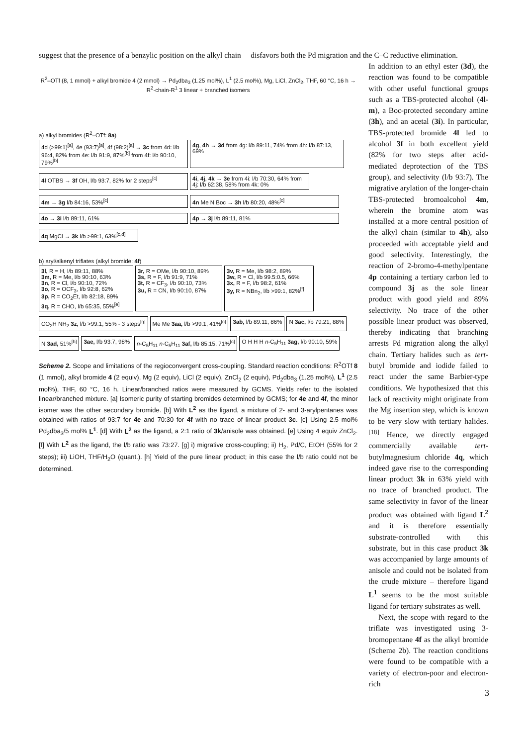suggest that the presence of a benzylic position on the alkyl chain disfavors both the Pd migration and the C–C reductive elimination.
R<sup>2</sup>–OTf (8, 1 mmol) + alkyl bromide 4 (2 mmol) → Pd<sub>2</sub>dba<sub>3</sub> (1.25 mol%), L<sup>1</sup> (2.5 mol%), Mg, LiCl, ZnCl<sub>2</sub>, THF, 60 °C, 16 h → R<sup>2</sup>-chain-R<sup>1</sup> 3 linear + branched isomers
a) alkyl bromides (R<sup>2</sup>–OTf: 8a)
4d (>99:1)<sup>[a]</sup>, 4e (93:7)<sup>[a]</sup>, 4f (98:2)<sup>[a]</sup> → 3c from 4d: l/b 96:4, 82% from 4e: l/b 91:9, 87%<sup>[b]</sup> from 4f: l/b 90:10, 79%<sup>[b]</sup>
4g, 4h → 3d from 4g: l/b 89:11, 74% from 4h: l/b 87:13, 69%
4l OTBS → 3f OH, l/b 93:7, 82% for 2 steps<sup>[c]</sup>
4i, 4j, 4k → 3e from 4i: l/b 70:30, 64% from 4j: l/b 62:38, 58% from 4k: 0%
4m → 3g l/b 84:16, 53%<sup>[c]</sup>
4n Me N Boc → 3h l/b 80:20, 48%<sup>[c]</sup>
4o → 3i l/b 89:11, 61%
4p → 3j l/b 89:11, 81%
4q MgCl → 3k l/b >99:1, 63%<sup>[c,d]</sup>
b) aryl/alkenyl triflates (alkyl bromide: 4f)
3l, R = H, l/b 89:11, 88%
3m, R = Me, l/b 90:10, 63%
3n, R = Cl, l/b 90:10, 72%
3o, R = OCF<sub>3</sub>, l/b 92:8, 62%
3p, R = CO<sub>2</sub>Et, l/b 82:18, 89%
3q, R = CHO, l/b 65:35, 55%<sup>[e]</sup>
3r, R = OMe, l/b 90:10, 89%
3s, R = F, l/b 91:9, 71%
3t, R = CF<sub>3</sub>, l/b 90:10, 73%
3u, R = CN, l/b 90:10, 87%
3v, R = Me, l/b 98:2, 89%
3w, R = Cl, l/b 99.5:0.5, 66%
3x, R = F, l/b 98:2, 61%
3y, R = NBn<sub>2</sub>, l/b >99:1, 82%<sup>[f]</sup>
CO<sub>2</sub>H NH<sub>2</sub> 3z, l/b >99:1, 55% - 3 steps<sup>[g]</sup>
Me Me 3aa, l/b >99:1, 41%<sup>[c]</sup>
3ab, l/b 89:11, 86%
N 3ac, l/b 79:21, 88%
N 3ad, 51%<sup>[h]</sup>
3ae, l/b 93:7, 98%
n-C<sub>5</sub>H<sub>11</sub> n-C<sub>5</sub>H<sub>11</sub> 3af, l/b 85:15, 71%<sup>[c]</sup>
O H H H n-C<sub>5</sub>H<sub>11</sub> 3ag, l/b 90:10, 59%
Scheme 2. Scope and limitations of the regioconvergent cross-coupling. Standard reaction conditions: R<sup>2</sup>OTf 8 (1 mmol), alkyl bromide 4 (2 equiv), Mg (2 equiv), LiCl (2 equiv), ZnCl<sub>2</sub> (2 equiv), Pd<sub>2</sub>dba<sub>3</sub> (1.25 mol%), L<sup>1</sup> (2.5 mol%), THF, 60 °C, 16 h. Linear/branched ratios were measured by GCMS. Yields refer to the isolated linear/branched mixture. [a] Isomeric purity of starting bromides determined by GCMS; for 4e and 4f, the minor isomer was the other secondary bromide. [b] With L<sup>2</sup> as the ligand, a mixture of 2- and 3-arylpentanes was obtained with ratios of 93:7 for 4e and 70:30 for 4f with no trace of linear product 3c. [c] Using 2.5 mol% Pd<sub>2</sub>dba<sub>3</sub>/5 mol% L<sup>1</sup>. [d] With L<sup>2</sup> as the ligand, a 2:1 ratio of 3k/anisole was obtained. [e] Using 4 equiv ZnCl<sub>2</sub>. [f] With L<sup>2</sup> as the ligand, the l/b ratio was 73:27. [g] i) migrative cross-coupling; ii) H<sub>2</sub>, Pd/C, EtOH (55% for 2 steps); iii) LiOH, THF/H<sub>2</sub>O (quant.). [h] Yield of the pure linear product; in this case the l/b ratio could not be determined.
In addition to an ethyl ester (3d), the reaction was found to be compatible with other useful functional groups such as a TBS-protected alcohol (4l-m), a Boc-protected secondary amine (3h), and an acetal (3i). In particular, TBS-protected bromide 4l led to alcohol 3f in both excellent yield (82% for two steps after acid-mediated deprotection of the TBS group), and selectivity (l/b 93:7). The migrative arylation of the longer-chain TBS-protected bromoalcohol 4m, wherein the bromine atom was installed at a more central position of the alkyl chain (similar to 4h), also proceeded with acceptable yield and good selectivity. Interestingly, the reaction of 2-bromo-4-methylpentane 4p containing a tertiary carbon led to compound 3j as the sole linear product with good yield and 89% selectivity. No trace of the other possible linear product was observed, thereby indicating that branching arrests Pd migration along the alkyl chain. Tertiary halides such as tert-butyl bromide and iodide failed to react under the same Barbier-type conditions. We hypothesized that this lack of reactivity might originate from the Mg insertion step, which is known to be very slow with tertiary halides.<sup>[18]</sup> Hence, we directly engaged commercially available tert-butylmagnesium chloride 4q, which indeed gave rise to the corresponding linear product 3k in 63% yield with no trace of branched product. The same selectivity in favor of the linear product was obtained with ligand L<sup>2</sup> and it is therefore essentially substrate-controlled with this substrate, but in this case product 3k was accompanied by large amounts of anisole and could not be isolated from the crude mixture – therefore ligand L<sup>1</sup> seems to be the most suitable ligand for tertiary substrates as well.
Next, the scope with regard to the triflate was investigated using 3-bromopentane 4f as the alkyl bromide (Scheme 2b). The reaction conditions were found to be compatible with a variety of electron-poor and electron-rich
3